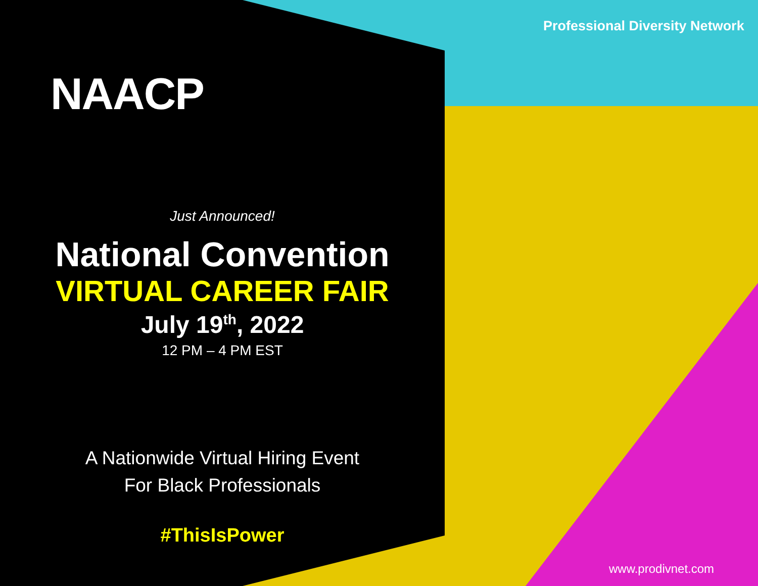NAACP
Just Announced!
National Convention
VIRTUAL CAREER FAIR
July 19<sup>th</sup>, 2022
12 PM – 4 PM EST
A Nationwide Virtual Hiring Event
For Black Professionals
#ThisIsPower
Professional Diversity Network
www.prodivnet.com